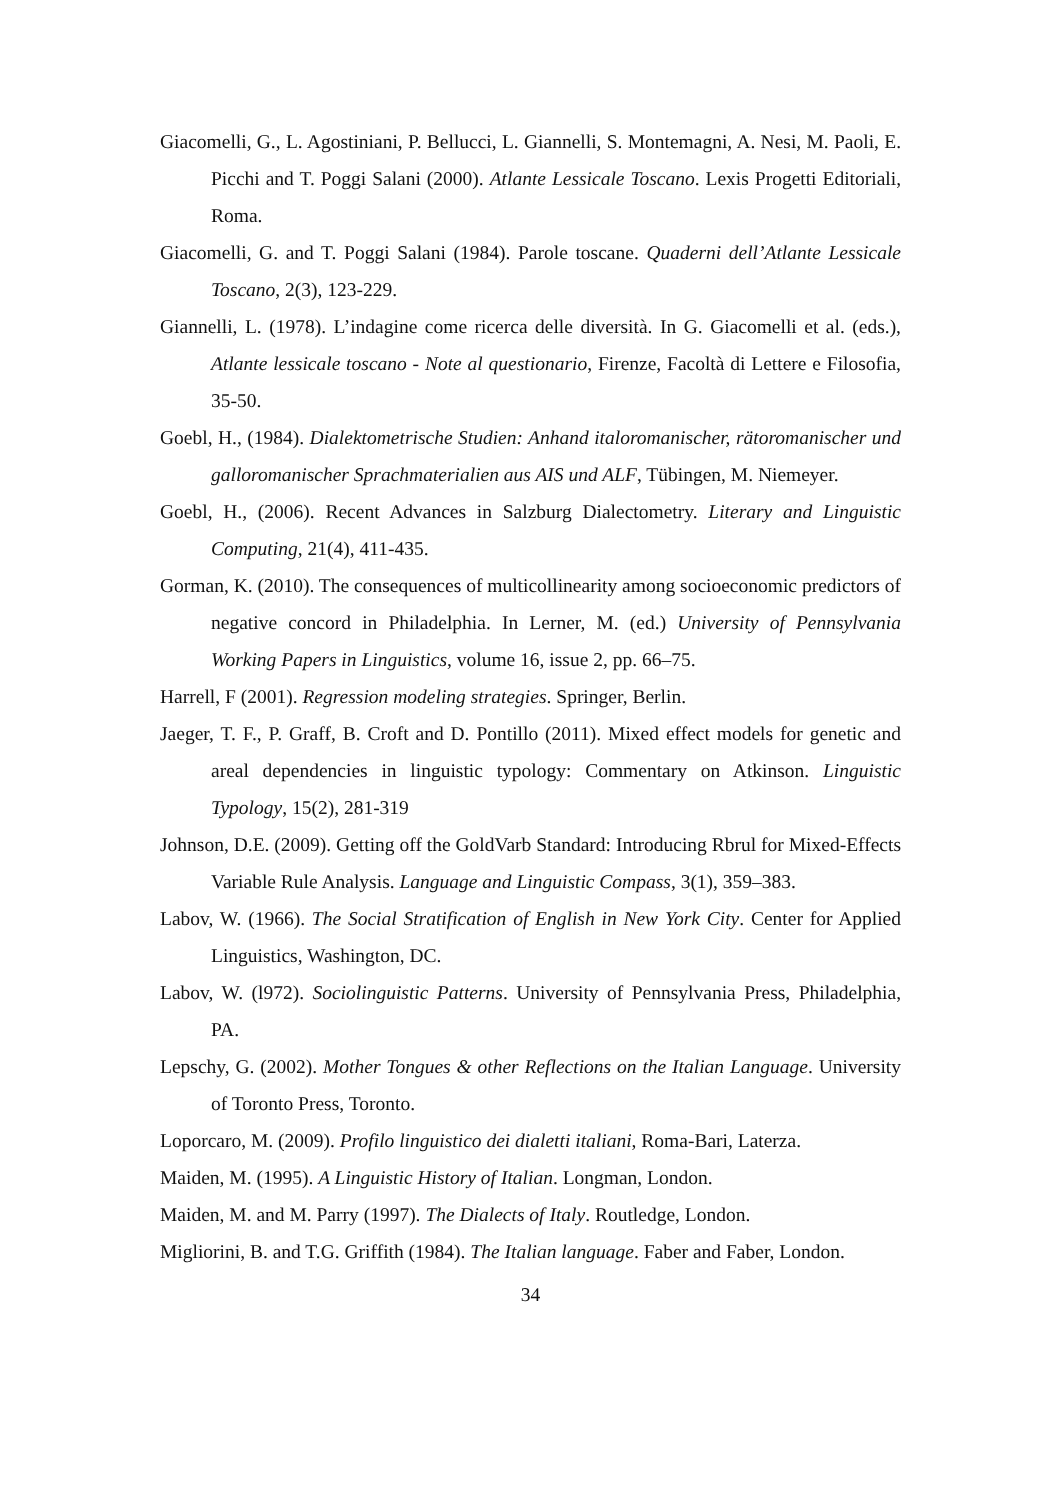Giacomelli, G., L. Agostiniani, P. Bellucci, L. Giannelli, S. Montemagni, A. Nesi, M. Paoli, E. Picchi and T. Poggi Salani (2000). Atlante Lessicale Toscano. Lexis Progetti Editoriali, Roma.
Giacomelli, G. and T. Poggi Salani (1984). Parole toscane. Quaderni dell’Atlante Lessicale Toscano, 2(3), 123-229.
Giannelli, L. (1978). L’indagine come ricerca delle diversità. In G. Giacomelli et al. (eds.), Atlante lessicale toscano - Note al questionario, Firenze, Facoltà di Lettere e Filosofia, 35-50.
Goebl, H., (1984). Dialektometrische Studien: Anhand italoromanischer, rätoromanischer und galloromanischer Sprachmaterialien aus AIS und ALF, Tübingen, M. Niemeyer.
Goebl, H., (2006). Recent Advances in Salzburg Dialectometry. Literary and Linguistic Computing, 21(4), 411-435.
Gorman, K. (2010). The consequences of multicollinearity among socioeconomic predictors of negative concord in Philadelphia. In Lerner, M. (ed.) University of Pennsylvania Working Papers in Linguistics, volume 16, issue 2, pp. 66–75.
Harrell, F (2001). Regression modeling strategies. Springer, Berlin.
Jaeger, T. F., P. Graff, B. Croft and D. Pontillo (2011). Mixed effect models for genetic and areal dependencies in linguistic typology: Commentary on Atkinson. Linguistic Typology, 15(2), 281-319
Johnson, D.E. (2009). Getting off the GoldVarb Standard: Introducing Rbrul for Mixed-Effects Variable Rule Analysis. Language and Linguistic Compass, 3(1), 359–383.
Labov, W. (1966). The Social Stratification of English in New York City. Center for Applied Linguistics, Washington, DC.
Labov, W. (l972). Sociolinguistic Patterns. University of Pennsylvania Press, Philadelphia, PA.
Lepschy, G. (2002). Mother Tongues & other Reflections on the Italian Language. University of Toronto Press, Toronto.
Loporcaro, M. (2009). Profilo linguistico dei dialetti italiani, Roma-Bari, Laterza.
Maiden, M. (1995). A Linguistic History of Italian. Longman, London.
Maiden, M. and M. Parry (1997). The Dialects of Italy. Routledge, London.
Migliorini, B. and T.G. Griffith (1984). The Italian language. Faber and Faber, London.
34